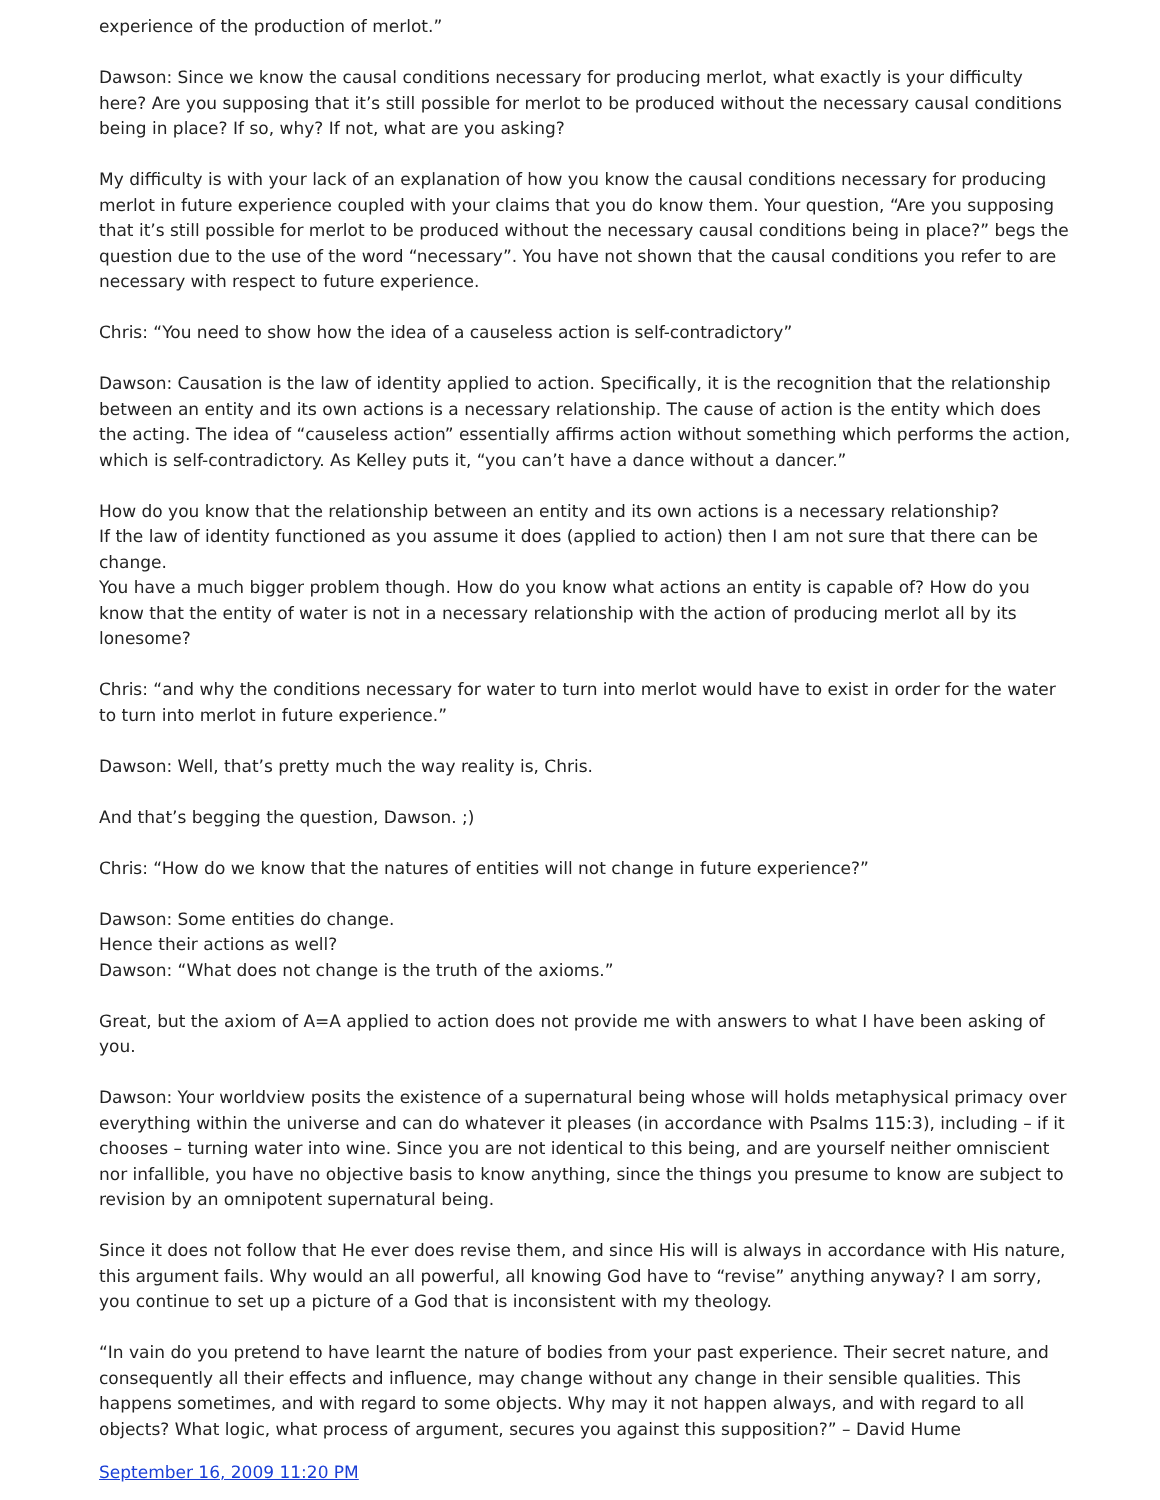experience of the production of merlot.”
Dawson: Since we know the causal conditions necessary for producing merlot, what exactly is your difficulty here? Are you supposing that it’s still possible for merlot to be produced without the necessary causal conditions being in place? If so, why? If not, what are you asking?
My difficulty is with your lack of an explanation of how you know the causal conditions necessary for producing merlot in future experience coupled with your claims that you do know them. Your question, “Are you supposing that it’s still possible for merlot to be produced without the necessary causal conditions being in place?” begs the question due to the use of the word “necessary”. You have not shown that the causal conditions you refer to are necessary with respect to future experience.
Chris: “You need to show how the idea of a causeless action is self-contradictory”
Dawson: Causation is the law of identity applied to action. Specifically, it is the recognition that the relationship between an entity and its own actions is a necessary relationship. The cause of action is the entity which does the acting. The idea of “causeless action” essentially affirms action without something which performs the action, which is self-contradictory. As Kelley puts it, “you can’t have a dance without a dancer.”
How do you know that the relationship between an entity and its own actions is a necessary relationship?
If the law of identity functioned as you assume it does (applied to action) then I am not sure that there can be change.
You have a much bigger problem though. How do you know what actions an entity is capable of? How do you know that the entity of water is not in a necessary relationship with the action of producing merlot all by its lonesome?
Chris: “and why the conditions necessary for water to turn into merlot would have to exist in order for the water to turn into merlot in future experience.”
Dawson: Well, that’s pretty much the way reality is, Chris.
And that’s begging the question, Dawson. ;)
Chris: “How do we know that the natures of entities will not change in future experience?”
Dawson: Some entities do change.
Hence their actions as well?
Dawson: “What does not change is the truth of the axioms.”
Great, but the axiom of A=A applied to action does not provide me with answers to what I have been asking of you.
Dawson: Your worldview posits the existence of a supernatural being whose will holds metaphysical primacy over everything within the universe and can do whatever it pleases (in accordance with Psalms 115:3), including – if it chooses – turning water into wine. Since you are not identical to this being, and are yourself neither omniscient nor infallible, you have no objective basis to know anything, since the things you presume to know are subject to revision by an omnipotent supernatural being.
Since it does not follow that He ever does revise them, and since His will is always in accordance with His nature, this argument fails. Why would an all powerful, all knowing God have to “revise” anything anyway? I am sorry, you continue to set up a picture of a God that is inconsistent with my theology.
“In vain do you pretend to have learnt the nature of bodies from your past experience. Their secret nature, and consequently all their effects and influence, may change without any change in their sensible qualities. This happens sometimes, and with regard to some objects. Why may it not happen always, and with regard to all objects? What logic, what process of argument, secures you against this supposition?” – David Hume
September 16, 2009 11:20 PM